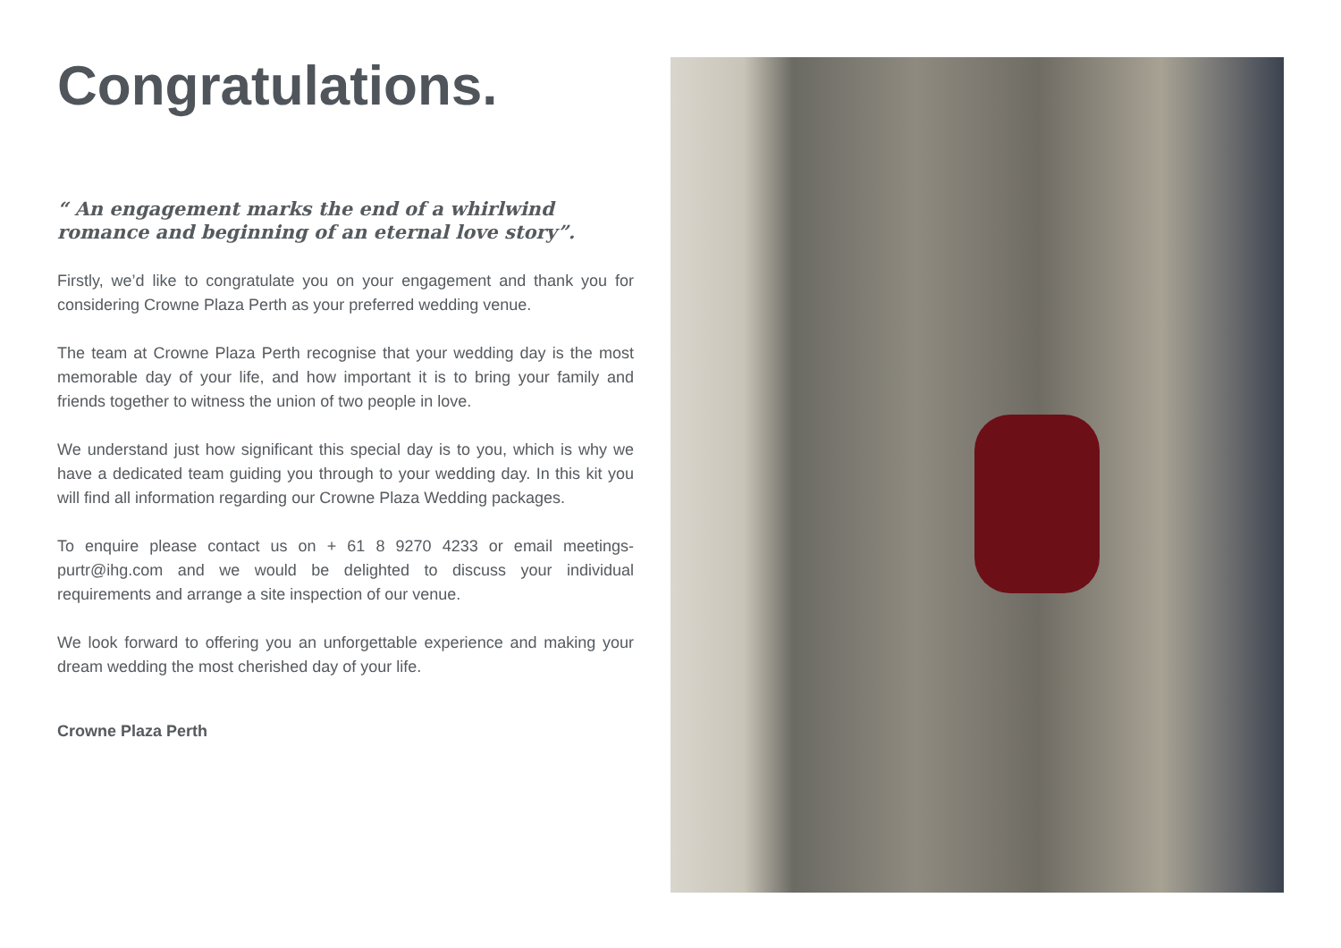Congratulations.
“ An engagement marks the end of a whirlwind romance and beginning of an eternal love story”.
Firstly, we’d like to congratulate you on your engagement and thank you for considering Crowne Plaza Perth as your preferred wedding venue.
The team at Crowne Plaza Perth recognise that your wedding day is the most memorable day of your life, and how important it is to bring your family and friends together to witness the union of two people in love.
We understand just how significant this special day is to you, which is why we have a dedicated team guiding you through to your wedding day. In this kit you will find all information regarding our Crowne Plaza Wedding packages.
To enquire please contact us on + 61 8 9270 4233 or email meetings-purtr@ihg.com and we would be delighted to discuss your individual requirements and arrange a site inspection of our venue.
We look forward to offering you an unforgettable experience and making your dream wedding the most cherished day of your life.
Crowne Plaza Perth